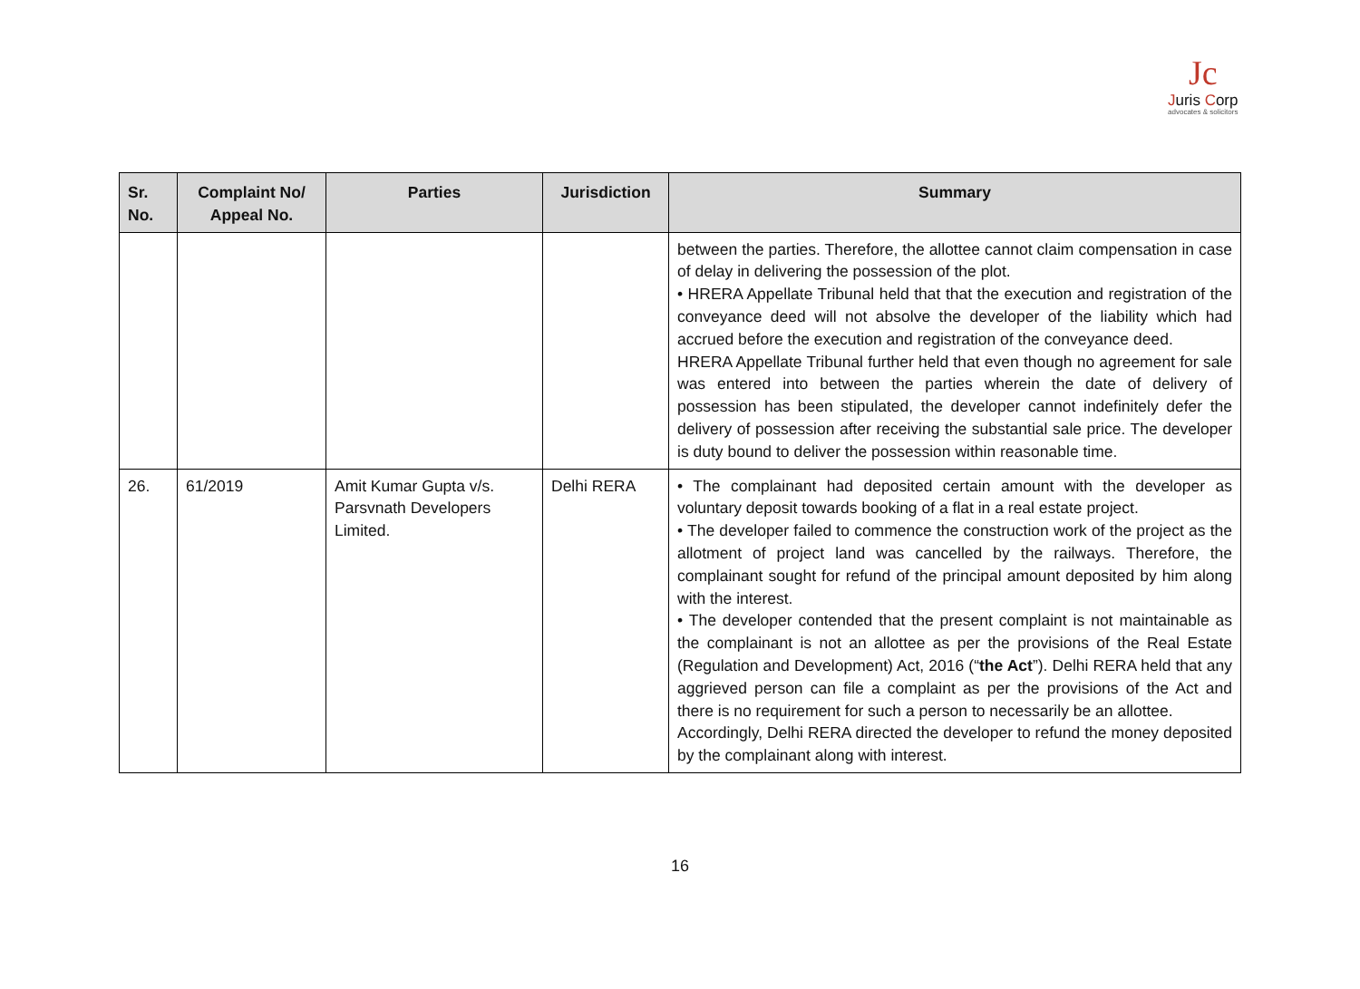Jc
Juris Corp
advocates & solicitors
| Sr. No. | Complaint No/ Appeal No. | Parties | Jurisdiction | Summary |
| --- | --- | --- | --- | --- |
| | | | | between the parties. Therefore, the allottee cannot claim compensation in case of delay in delivering the possession of the plot. • HRERA Appellate Tribunal held that that the execution and registration of the conveyance deed will not absolve the developer of the liability which had accrued before the execution and registration of the conveyance deed. HRERA Appellate Tribunal further held that even though no agreement for sale was entered into between the parties wherein the date of delivery of possession has been stipulated, the developer cannot indefinitely defer the delivery of possession after receiving the substantial sale price. The developer is duty bound to deliver the possession within reasonable time. |
| 26. | 61/2019 | Amit Kumar Gupta v/s. Parsvnath Developers Limited. | Delhi RERA | • The complainant had deposited certain amount with the developer as voluntary deposit towards booking of a flat in a real estate project. • The developer failed to commence the construction work of the project as the allotment of project land was cancelled by the railways. Therefore, the complainant sought for refund of the principal amount deposited by him along with the interest. • The developer contended that the present complaint is not maintainable as the complainant is not an allottee as per the provisions of the Real Estate (Regulation and Development) Act, 2016 (“ the Act ”). Delhi RERA held that any aggrieved person can file a complaint as per the provisions of the Act and there is no requirement for such a person to necessarily be an allottee. Accordingly, Delhi RERA directed the developer to refund the money deposited by the complainant along with interest. |
16